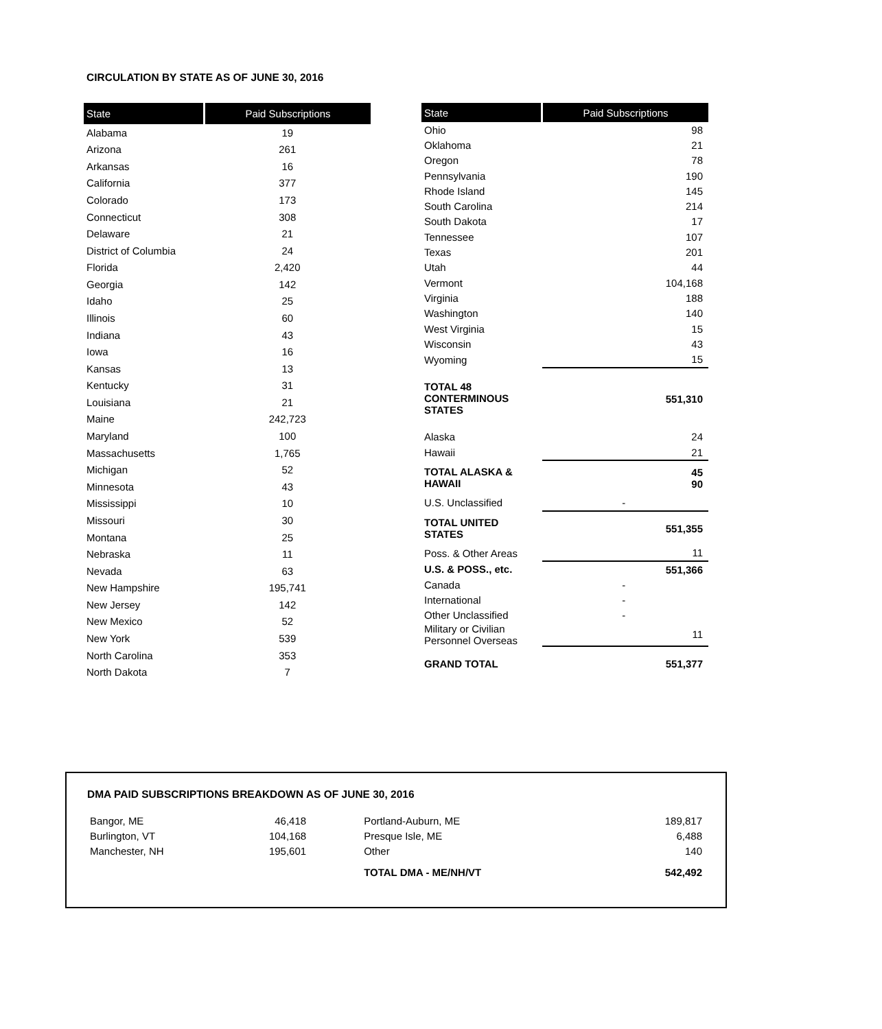CIRCULATION BY STATE AS OF JUNE 30, 2016
| State | Paid Subscriptions |
| --- | --- |
| Alabama | 19 |
| Arizona | 261 |
| Arkansas | 16 |
| California | 377 |
| Colorado | 173 |
| Connecticut | 308 |
| Delaware | 21 |
| District of Columbia | 24 |
| Florida | 2,420 |
| Georgia | 142 |
| Idaho | 25 |
| Illinois | 60 |
| Indiana | 43 |
| Iowa | 16 |
| Kansas | 13 |
| Kentucky | 31 |
| Louisiana | 21 |
| Maine | 242,723 |
| Maryland | 100 |
| Massachusetts | 1,765 |
| Michigan | 52 |
| Minnesota | 43 |
| Mississippi | 10 |
| Missouri | 30 |
| Montana | 25 |
| Nebraska | 11 |
| Nevada | 63 |
| New Hampshire | 195,741 |
| New Jersey | 142 |
| New Mexico | 52 |
| New York | 539 |
| North Carolina | 353 |
| North Dakota | 7 |
| State | Paid Subscriptions |
| --- | --- |
| Ohio | 98 |
| Oklahoma | 21 |
| Oregon | 78 |
| Pennsylvania | 190 |
| Rhode Island | 145 |
| South Carolina | 214 |
| South Dakota | 17 |
| Tennessee | 107 |
| Texas | 201 |
| Utah | 44 |
| Vermont | 104,168 |
| Virginia | 188 |
| Washington | 140 |
| West Virginia | 15 |
| Wisconsin | 43 |
| Wyoming | 15 |
| TOTAL 48 CONTERMINOUS STATES | 551,310 |
| Alaska | 24 |
| Hawaii | 21 |
| TOTAL ALASKA & HAWAII | 45 90 |
| U.S. Unclassified | - |
| TOTAL UNITED STATES | 551,355 |
| Poss. & Other Areas | 11 |
| U.S. & POSS., etc. | 551,366 |
| Canada | - |
| International | - |
| Other Unclassified | - |
| Military or Civilian Personnel Overseas | 11 |
| GRAND TOTAL | 551,377 |
DMA PAID SUBSCRIPTIONS BREAKDOWN AS OF JUNE 30, 2016
| Bangor, ME | 46,418 | Portland-Auburn, ME | 189,817 |
| Burlington, VT | 104,168 | Presque Isle, ME | 6,488 |
| Manchester, NH | 195,601 | Other | 140 |
| | | TOTAL DMA - ME/NH/VT | 542,492 |